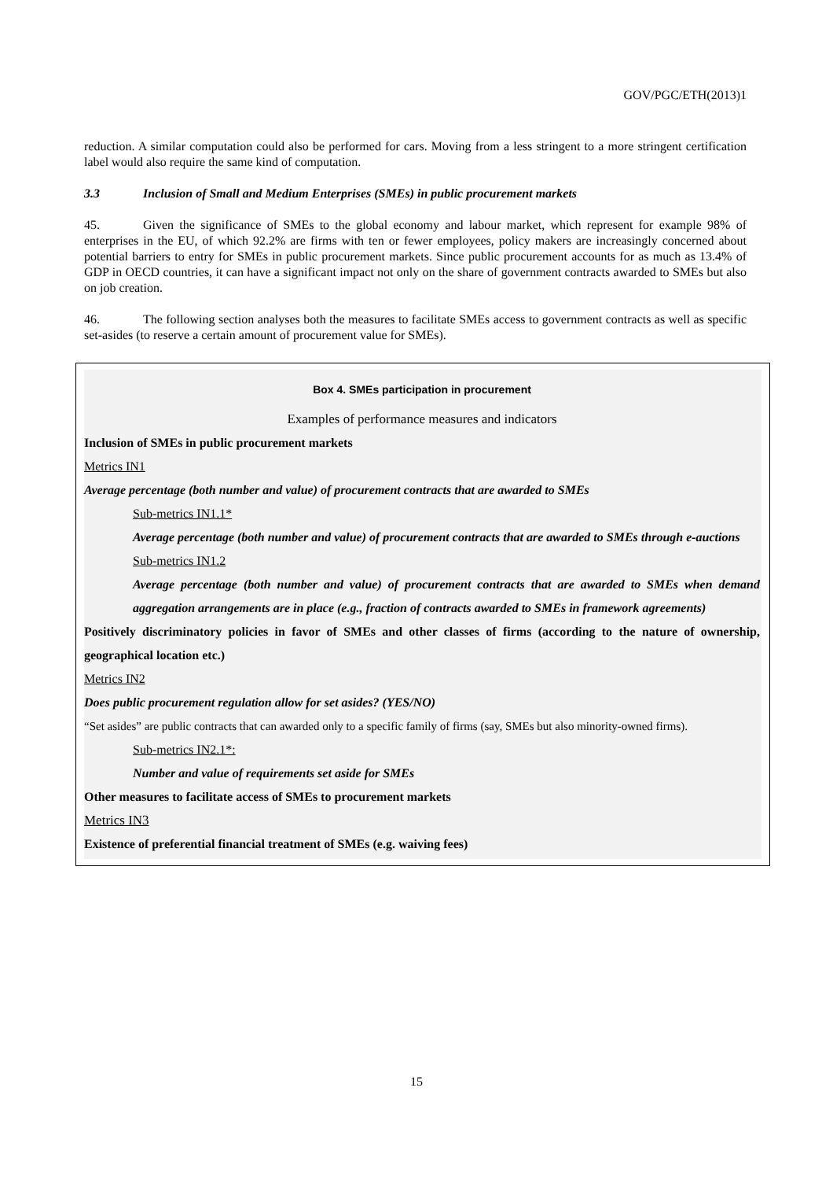GOV/PGC/ETH(2013)1
reduction. A similar computation could also be performed for cars. Moving from a less stringent to a more stringent certification label would also require the same kind of computation.
3.3 Inclusion of Small and Medium Enterprises (SMEs) in public procurement markets
45. Given the significance of SMEs to the global economy and labour market, which represent for example 98% of enterprises in the EU, of which 92.2% are firms with ten or fewer employees, policy makers are increasingly concerned about potential barriers to entry for SMEs in public procurement markets. Since public procurement accounts for as much as 13.4% of GDP in OECD countries, it can have a significant impact not only on the share of government contracts awarded to SMEs but also on job creation.
46. The following section analyses both the measures to facilitate SMEs access to government contracts as well as specific set-asides (to reserve a certain amount of procurement value for SMEs).
Box 4. SMEs participation in procurement
Examples of performance measures and indicators
Inclusion of SMEs in public procurement markets
Metrics IN1
Average percentage (both number and value) of procurement contracts that are awarded to SMEs
Sub-metrics IN1.1*
Average percentage (both number and value) of procurement contracts that are awarded to SMEs through e-auctions
Sub-metrics IN1.2
Average percentage (both number and value) of procurement contracts that are awarded to SMEs when demand aggregation arrangements are in place (e.g., fraction of contracts awarded to SMEs in framework agreements)
Positively discriminatory policies in favor of SMEs and other classes of firms (according to the nature of ownership, geographical location etc.)
Metrics IN2
Does public procurement regulation allow for set asides? (YES/NO)
“Set asides” are public contracts that can awarded only to a specific family of firms (say, SMEs but also minority-owned firms).
Sub-metrics IN2.1*:
Number and value of requirements set aside for SMEs
Other measures to facilitate access of SMEs to procurement markets
Metrics IN3
Existence of preferential financial treatment of SMEs (e.g. waiving fees)
15